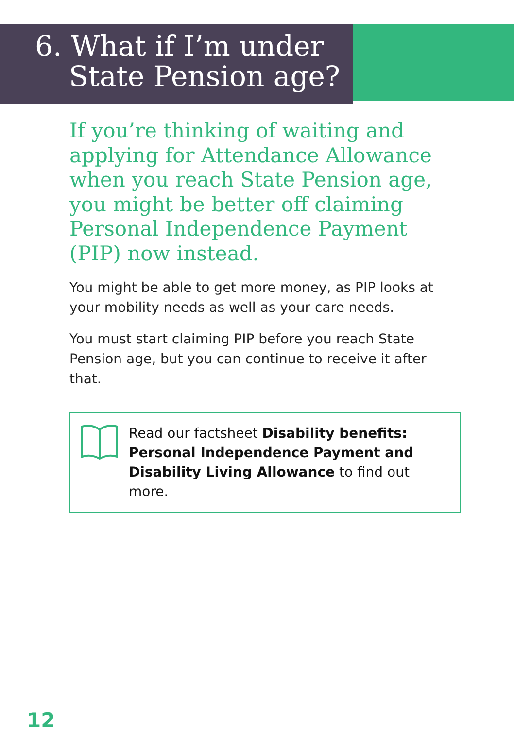6. What if I’m under
State Pension age?
If you’re thinking of waiting and applying for Attendance Allowance when you reach State Pension age, you might be better off claiming Personal Independence Payment (PIP) now instead.
You might be able to get more money, as PIP looks at your mobility needs as well as your care needs.
You must start claiming PIP before you reach State Pension age, but you can continue to receive it after that.
Read our factsheet Disability benefits: Personal Independence Payment and Disability Living Allowance to find out more.
12